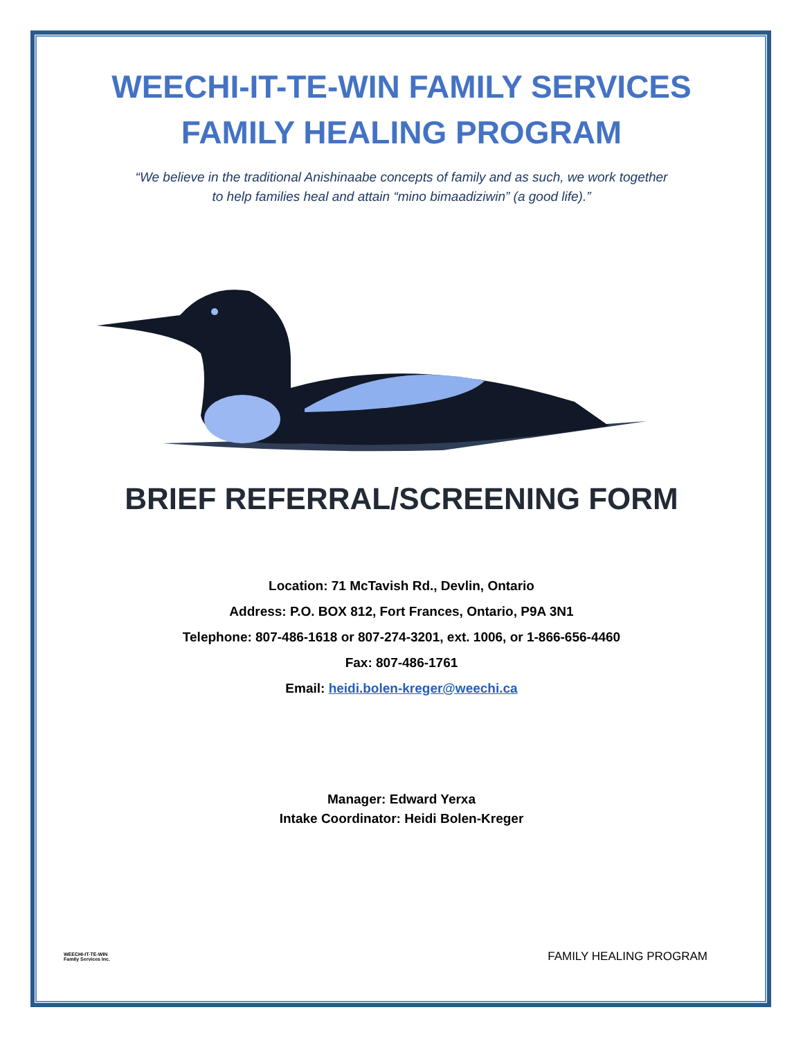WEECHI-IT-TE-WIN FAMILY SERVICES
FAMILY HEALING PROGRAM
“We believe in the traditional Anishinaabe concepts of family and as such, we work together
to help families heal and attain “mino bimaadiziwin” (a good life).”
BRIEF REFERRAL/SCREENING FORM
Location: 71 McTavish Rd., Devlin, Ontario
Address: P.O. BOX 812, Fort Frances, Ontario, P9A 3N1
Telephone: 807-486-1618 or 807-274-3201, ext. 1006, or 1-866-656-4460
Fax: 807-486-1761
Email: heidi.bolen-kreger@weechi.ca
Manager: Edward Yerxa
Intake Coordinator: Heidi Bolen-Kreger
WEECHI-IT-TE-WIN
Family Services Inc. FAMILY HEALING PROGRAM